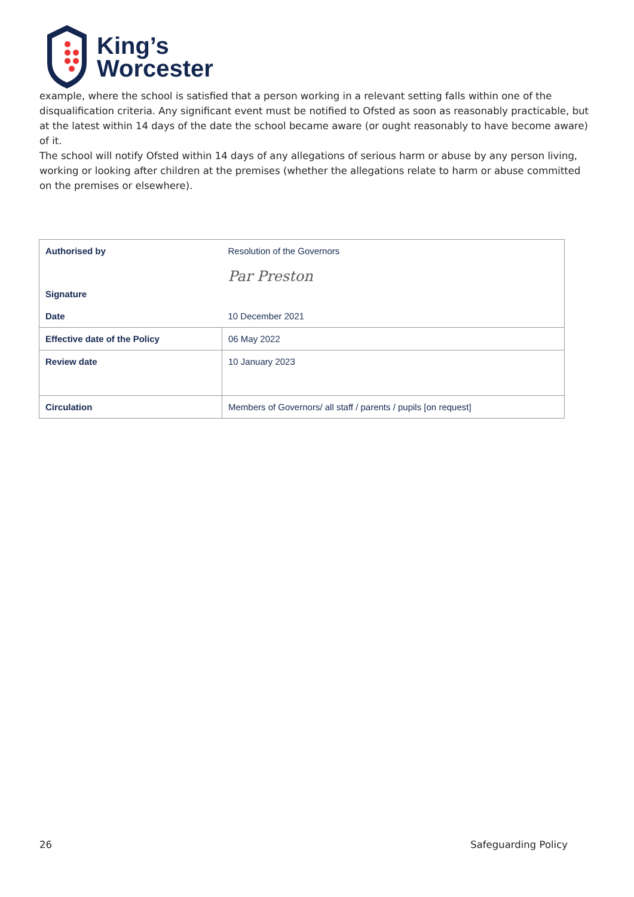King’s
Worcester
example, where the school is satisfied that a person working in a relevant setting falls within one of the disqualification criteria. Any significant event must be notified to Ofsted as soon as reasonably practicable, but at the latest within 14 days of the date the school became aware (or ought reasonably to have become aware) of it.
The school will notify Ofsted within 14 days of any allegations of serious harm or abuse by any person living, working or looking after children at the premises (whether the allegations relate to harm or abuse committed on the premises or elsewhere).
| Authorised by | Resolution of the Governors |
| Signature | Par Preston |
| Date | 10 December 2021 |
| Effective date of the Policy | 06 May 2022 |
| Review date | 10 January 2023 |
| Circulation | Members of Governors/ all staff / parents / pupils [on request] |
26 Safeguarding Policy